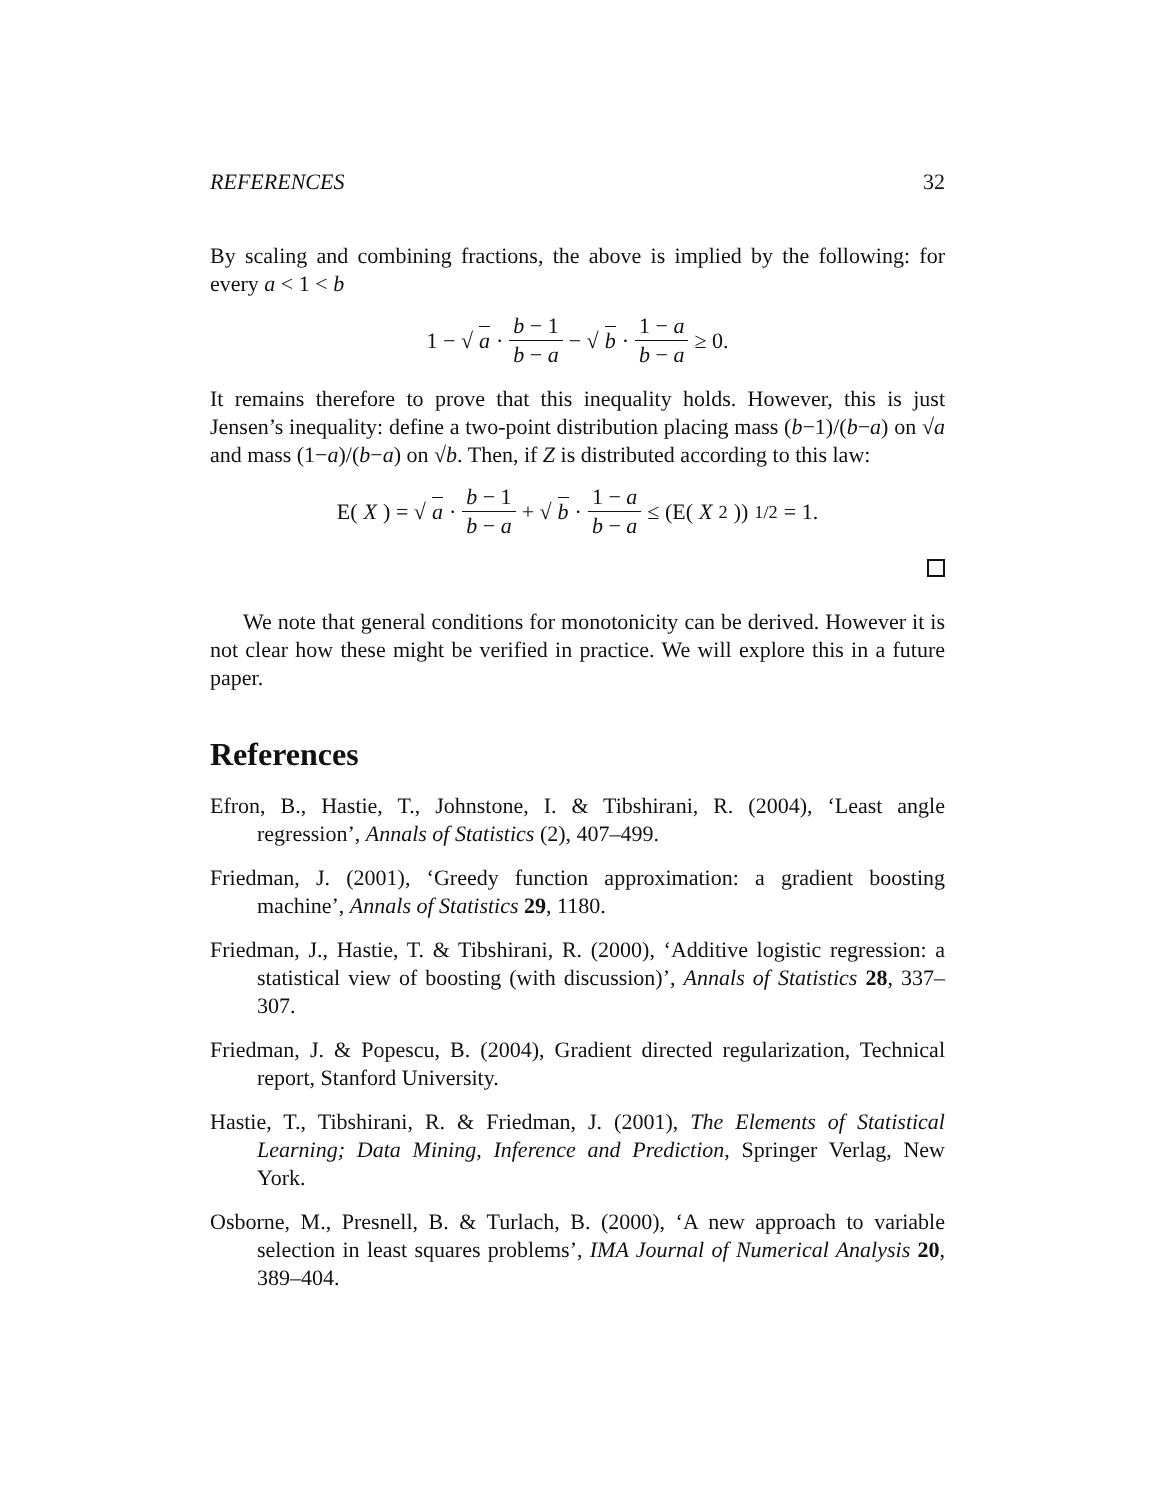REFERENCES 32
By scaling and combining fractions, the above is implied by the following: for every a < 1 < b
1 − √ a · b − 1 b − a − √ b · 1 − a b − a ≥ 0.
It remains therefore to prove that this inequality holds. However, this is just Jensen’s inequality: define a two-point distribution placing mass (b−1)/(b−a) on √a and mass (1−a)/(b−a) on √b. Then, if Z is distributed according to this law:
E(X) = √ a · b − 1 b − a + √ b · 1 − a b − a ≤ (E(X<sup>2</sup>))<sup>1/2</sup> = 1.
We note that general conditions for monotonicity can be derived. However it is not clear how these might be verified in practice. We will explore this in a future paper.
References
Efron, B., Hastie, T., Johnstone, I. & Tibshirani, R. (2004), ‘Least angle regression’, Annals of Statistics (2), 407–499.
Friedman, J. (2001), ‘Greedy function approximation: a gradient boosting machine’, Annals of Statistics 29, 1180.
Friedman, J., Hastie, T. & Tibshirani, R. (2000), ‘Additive logistic regression: a statistical view of boosting (with discussion)’, Annals of Statistics 28, 337–307.
Friedman, J. & Popescu, B. (2004), Gradient directed regularization, Technical report, Stanford University.
Hastie, T., Tibshirani, R. & Friedman, J. (2001), The Elements of Statistical Learning; Data Mining, Inference and Prediction, Springer Verlag, New York.
Osborne, M., Presnell, B. & Turlach, B. (2000), ‘A new approach to variable selection in least squares problems’, IMA Journal of Numerical Analysis 20, 389–404.